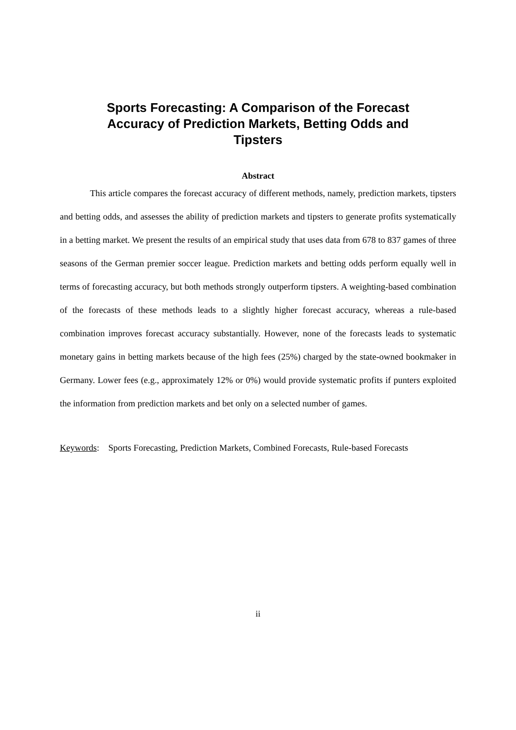Sports Forecasting: A Comparison of the Forecast Accuracy of Prediction Markets, Betting Odds and Tipsters
Abstract
This article compares the forecast accuracy of different methods, namely, prediction markets, tipsters and betting odds, and assesses the ability of prediction markets and tipsters to generate profits systematically in a betting market. We present the results of an empirical study that uses data from 678 to 837 games of three seasons of the German premier soccer league. Prediction markets and betting odds perform equally well in terms of forecasting accuracy, but both methods strongly outperform tipsters. A weighting-based combination of the forecasts of these methods leads to a slightly higher forecast accuracy, whereas a rule-based combination improves forecast accuracy substantially. However, none of the forecasts leads to systematic monetary gains in betting markets because of the high fees (25%) charged by the state-owned bookmaker in Germany. Lower fees (e.g., approximately 12% or 0%) would provide systematic profits if punters exploited the information from prediction markets and bet only on a selected number of games.
Keywords: Sports Forecasting, Prediction Markets, Combined Forecasts, Rule-based Forecasts
ii